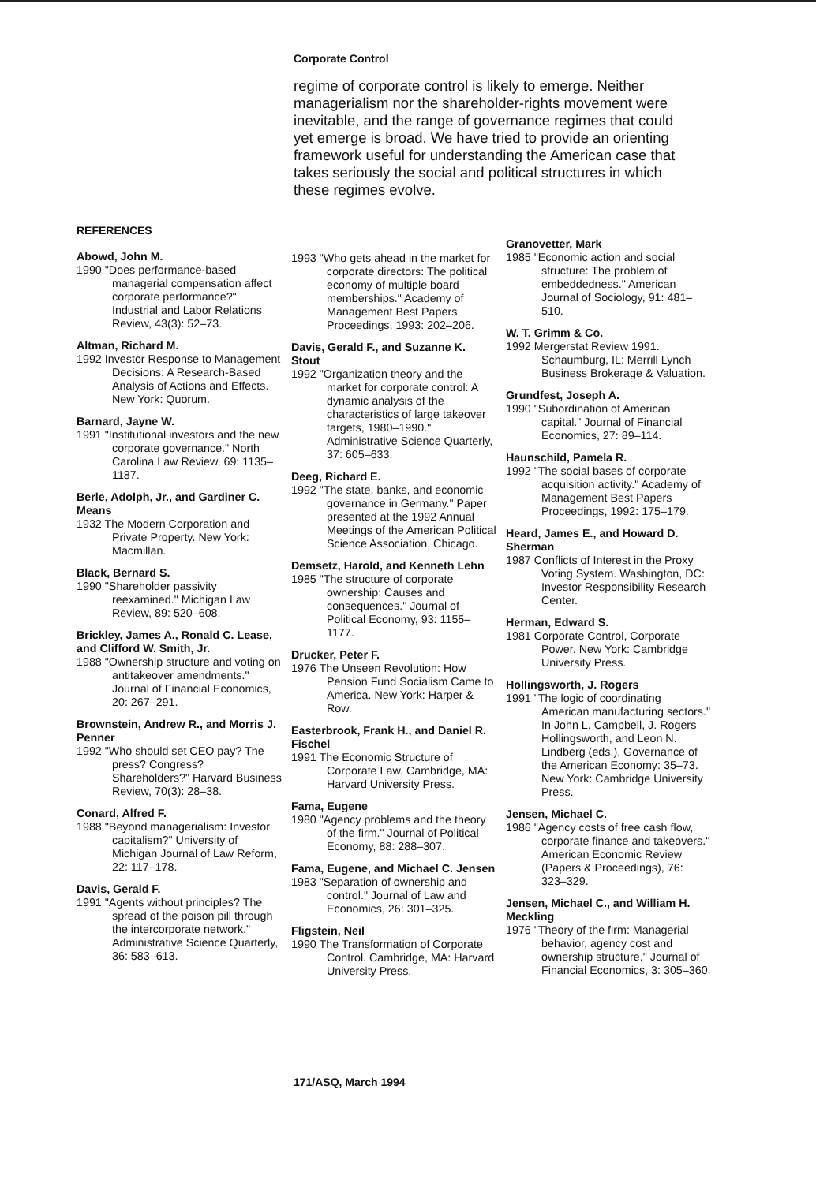Corporate Control
regime of corporate control is likely to emerge. Neither managerialism nor the shareholder-rights movement were inevitable, and the range of governance regimes that could yet emerge is broad. We have tried to provide an orienting framework useful for understanding the American case that takes seriously the social and political structures in which these regimes evolve.
REFERENCES
Abowd, John M.
1990 "Does performance-based managerial compensation affect corporate performance?" Industrial and Labor Relations Review, 43(3): 52–73.
Altman, Richard M.
1992 Investor Response to Management Decisions: A Research-Based Analysis of Actions and Effects. New York: Quorum.
Barnard, Jayne W.
1991 "Institutional investors and the new corporate governance." North Carolina Law Review, 69: 1135–1187.
Berle, Adolph, Jr., and Gardiner C. Means
1932 The Modern Corporation and Private Property. New York: Macmillan.
Black, Bernard S.
1990 "Shareholder passivity reexamined." Michigan Law Review, 89: 520–608.
Brickley, James A., Ronald C. Lease, and Clifford W. Smith, Jr.
1988 "Ownership structure and voting on antitakeover amendments." Journal of Financial Economics, 20: 267–291.
Brownstein, Andrew R., and Morris J. Penner
1992 "Who should set CEO pay? The press? Congress? Shareholders?" Harvard Business Review, 70(3): 28–38.
Conard, Alfred F.
1988 "Beyond managerialism: Investor capitalism?" University of Michigan Journal of Law Reform, 22: 117–178.
Davis, Gerald F.
1991 "Agents without principles? The spread of the poison pill through the intercorporate network." Administrative Science Quarterly, 36: 583–613.
1993 "Who gets ahead in the market for corporate directors: The political economy of multiple board memberships." Academy of Management Best Papers Proceedings, 1993: 202–206.
Davis, Gerald F., and Suzanne K. Stout
1992 "Organization theory and the market for corporate control: A dynamic analysis of the characteristics of large takeover targets, 1980–1990." Administrative Science Quarterly, 37: 605–633.
Deeg, Richard E.
1992 "The state, banks, and economic governance in Germany." Paper presented at the 1992 Annual Meetings of the American Political Science Association, Chicago.
Demsetz, Harold, and Kenneth Lehn
1985 "The structure of corporate ownership: Causes and consequences." Journal of Political Economy, 93: 1155–1177.
Drucker, Peter F.
1976 The Unseen Revolution: How Pension Fund Socialism Came to America. New York: Harper & Row.
Easterbrook, Frank H., and Daniel R. Fischel
1991 The Economic Structure of Corporate Law. Cambridge, MA: Harvard University Press.
Fama, Eugene
1980 "Agency problems and the theory of the firm." Journal of Political Economy, 88: 288–307.
Fama, Eugene, and Michael C. Jensen
1983 "Separation of ownership and control." Journal of Law and Economics, 26: 301–325.
Fligstein, Neil
1990 The Transformation of Corporate Control. Cambridge, MA: Harvard University Press.
Granovetter, Mark
1985 "Economic action and social structure: The problem of embeddedness." American Journal of Sociology, 91: 481–510.
W. T. Grimm & Co.
1992 Mergerstat Review 1991. Schaumburg, IL: Merrill Lynch Business Brokerage & Valuation.
Grundfest, Joseph A.
1990 "Subordination of American capital." Journal of Financial Economics, 27: 89–114.
Haunschild, Pamela R.
1992 "The social bases of corporate acquisition activity." Academy of Management Best Papers Proceedings, 1992: 175–179.
Heard, James E., and Howard D. Sherman
1987 Conflicts of Interest in the Proxy Voting System. Washington, DC: Investor Responsibility Research Center.
Herman, Edward S.
1981 Corporate Control, Corporate Power. New York: Cambridge University Press.
Hollingsworth, J. Rogers
1991 "The logic of coordinating American manufacturing sectors." In John L. Campbell, J. Rogers Hollingsworth, and Leon N. Lindberg (eds.), Governance of the American Economy: 35–73. New York: Cambridge University Press.
Jensen, Michael C.
1986 "Agency costs of free cash flow, corporate finance and takeovers." American Economic Review (Papers & Proceedings), 76: 323–329.
Jensen, Michael C., and William H. Meckling
1976 "Theory of the firm: Managerial behavior, agency cost and ownership structure." Journal of Financial Economics, 3: 305–360.
171/ASQ, March 1994